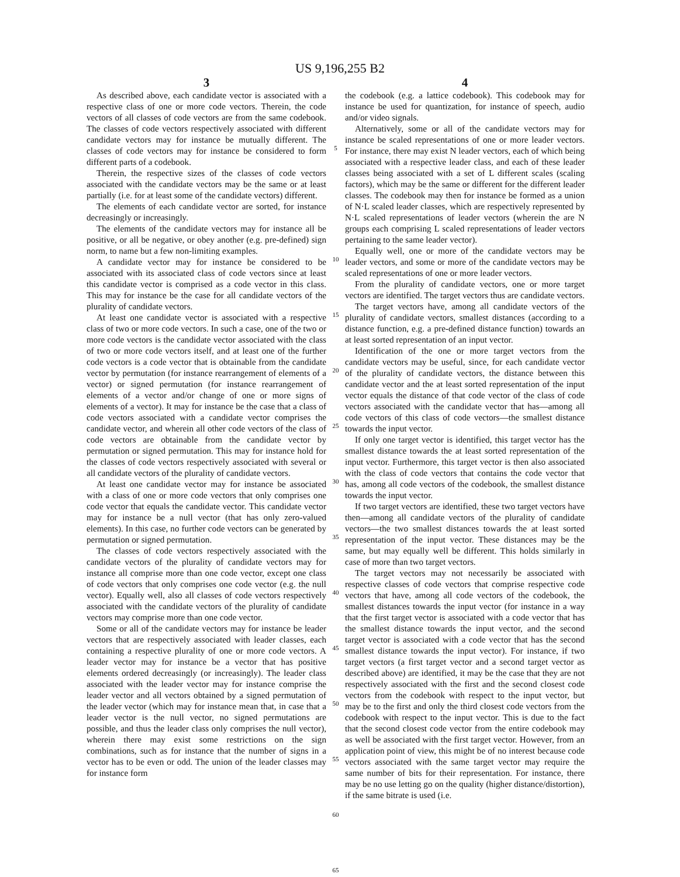US 9,196,255 B2
3
As described above, each candidate vector is associated with a respective class of one or more code vectors. Therein, the code vectors of all classes of code vectors are from the same codebook. The classes of code vectors respectively associated with different candidate vectors may for instance be mutually different. The classes of code vectors may for instance be considered to form different parts of a codebook.
Therein, the respective sizes of the classes of code vectors associated with the candidate vectors may be the same or at least partially (i.e. for at least some of the candidate vectors) different.
The elements of each candidate vector are sorted, for instance decreasingly or increasingly.
The elements of the candidate vectors may for instance all be positive, or all be negative, or obey another (e.g. pre-defined) sign norm, to name but a few non-limiting examples.
A candidate vector may for instance be considered to be associated with its associated class of code vectors since at least this candidate vector is comprised as a code vector in this class. This may for instance be the case for all candidate vectors of the plurality of candidate vectors.
At least one candidate vector is associated with a respective class of two or more code vectors. In such a case, one of the two or more code vectors is the candidate vector associated with the class of two or more code vectors itself, and at least one of the further code vectors is a code vector that is obtainable from the candidate vector by permutation (for instance rearrangement of elements of a vector) or signed permutation (for instance rearrangement of elements of a vector and/or change of one or more signs of elements of a vector). It may for instance be the case that a class of code vectors associated with a candidate vector comprises the candidate vector, and wherein all other code vectors of the class of code vectors are obtainable from the candidate vector by permutation or signed permutation. This may for instance hold for the classes of code vectors respectively associated with several or all candidate vectors of the plurality of candidate vectors.
At least one candidate vector may for instance be associated with a class of one or more code vectors that only comprises one code vector that equals the candidate vector. This candidate vector may for instance be a null vector (that has only zero-valued elements). In this case, no further code vectors can be generated by permutation or signed permutation.
The classes of code vectors respectively associated with the candidate vectors of the plurality of candidate vectors may for instance all comprise more than one code vector, except one class of code vectors that only comprises one code vector (e.g. the null vector). Equally well, also all classes of code vectors respectively associated with the candidate vectors of the plurality of candidate vectors may comprise more than one code vector.
Some or all of the candidate vectors may for instance be leader vectors that are respectively associated with leader classes, each containing a respective plurality of one or more code vectors. A leader vector may for instance be a vector that has positive elements ordered decreasingly (or increasingly). The leader class associated with the leader vector may for instance comprise the leader vector and all vectors obtained by a signed permutation of the leader vector (which may for instance mean that, in case that a leader vector is the null vector, no signed permutations are possible, and thus the leader class only comprises the null vector), wherein there may exist some restrictions on the sign combinations, such as for instance that the number of signs in a vector has to be even or odd. The union of the leader classes may for instance form
5
10
15
20
25
30
35
40
45
50
55
60
65
4
the codebook (e.g. a lattice codebook). This codebook may for instance be used for quantization, for instance of speech, audio and/or video signals.
Alternatively, some or all of the candidate vectors may for instance be scaled representations of one or more leader vectors. For instance, there may exist N leader vectors, each of which being associated with a respective leader class, and each of these leader classes being associated with a set of L different scales (scaling factors), which may be the same or different for the different leader classes. The codebook may then for instance be formed as a union of N·L scaled leader classes, which are respectively represented by N·L scaled representations of leader vectors (wherein the are N groups each comprising L scaled representations of leader vectors pertaining to the same leader vector).
Equally well, one or more of the candidate vectors may be leader vectors, and some or more of the candidate vectors may be scaled representations of one or more leader vectors.
From the plurality of candidate vectors, one or more target vectors are identified. The target vectors thus are candidate vectors.
The target vectors have, among all candidate vectors of the plurality of candidate vectors, smallest distances (according to a distance function, e.g. a pre-defined distance function) towards an at least sorted representation of an input vector.
Identification of the one or more target vectors from the candidate vectors may be useful, since, for each candidate vector of the plurality of candidate vectors, the distance between this candidate vector and the at least sorted representation of the input vector equals the distance of that code vector of the class of code vectors associated with the candidate vector that has—among all code vectors of this class of code vectors—the smallest distance towards the input vector.
If only one target vector is identified, this target vector has the smallest distance towards the at least sorted representation of the input vector. Furthermore, this target vector is then also associated with the class of code vectors that contains the code vector that has, among all code vectors of the codebook, the smallest distance towards the input vector.
If two target vectors are identified, these two target vectors have then—among all candidate vectors of the plurality of candidate vectors—the two smallest distances towards the at least sorted representation of the input vector. These distances may be the same, but may equally well be different. This holds similarly in case of more than two target vectors.
The target vectors may not necessarily be associated with respective classes of code vectors that comprise respective code vectors that have, among all code vectors of the codebook, the smallest distances towards the input vector (for instance in a way that the first target vector is associated with a code vector that has the smallest distance towards the input vector, and the second target vector is associated with a code vector that has the second smallest distance towards the input vector). For instance, if two target vectors (a first target vector and a second target vector as described above) are identified, it may be the case that they are not respectively associated with the first and the second closest code vectors from the codebook with respect to the input vector, but may be to the first and only the third closest code vectors from the codebook with respect to the input vector. This is due to the fact that the second closest code vector from the entire codebook may as well be associated with the first target vector. However, from an application point of view, this might be of no interest because code vectors associated with the same target vector may require the same number of bits for their representation. For instance, there may be no use letting go on the quality (higher distance/distortion), if the same bitrate is used (i.e.